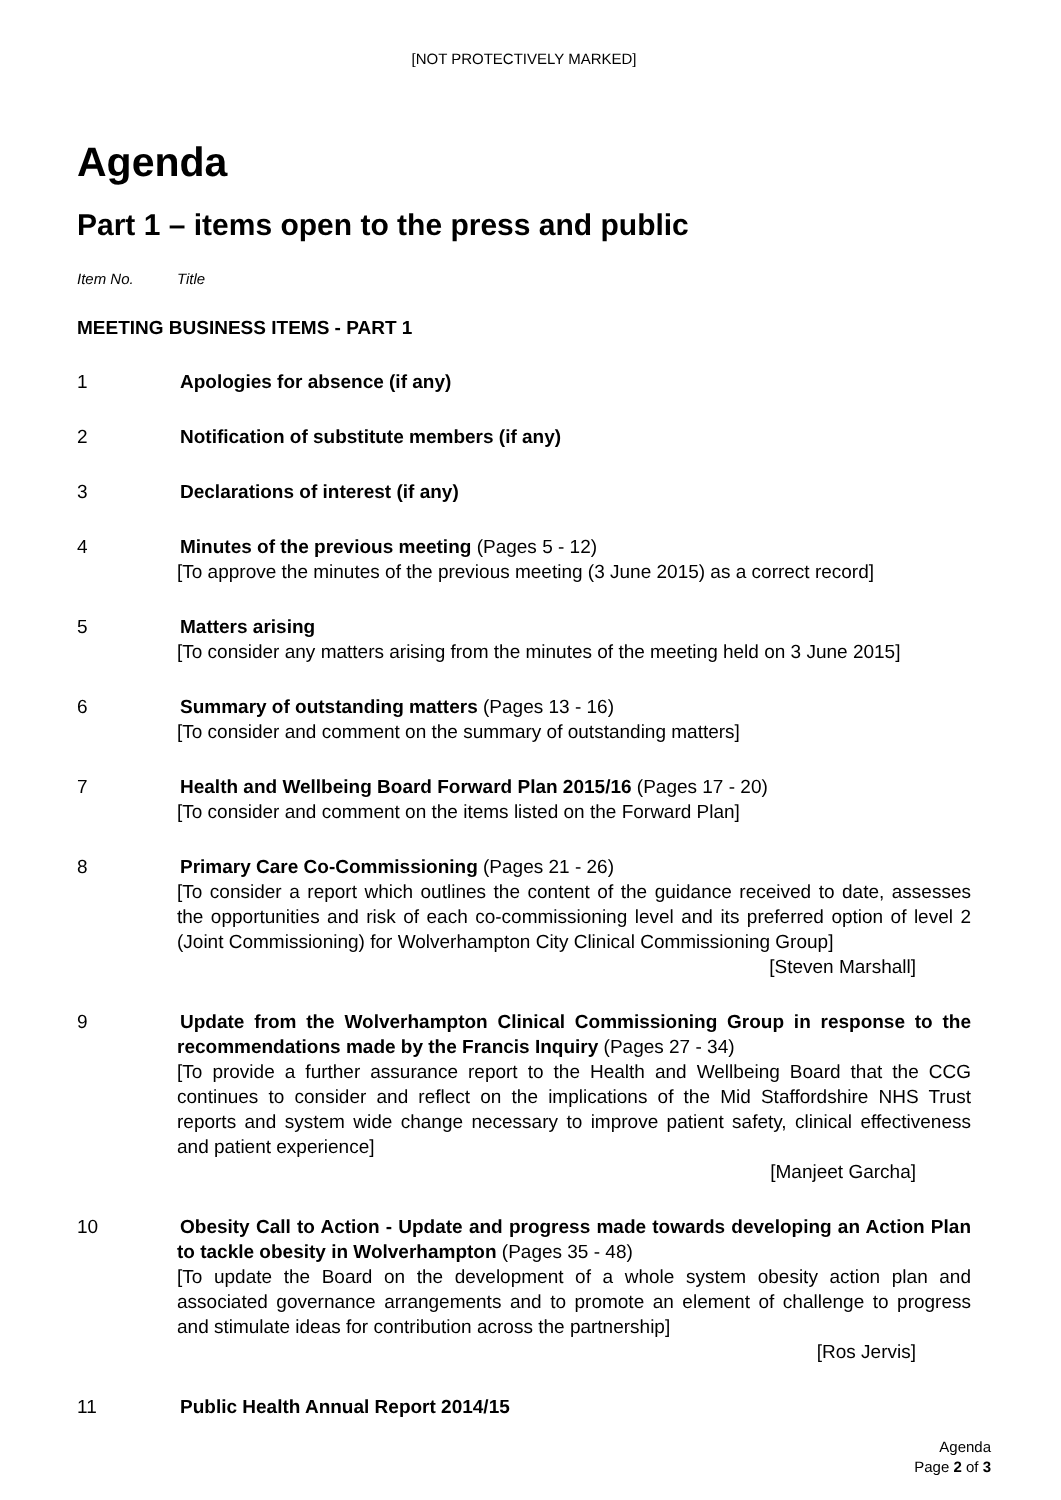[NOT PROTECTIVELY MARKED]
Agenda
Part 1 – items open to the press and public
Item No. Title
MEETING BUSINESS ITEMS - PART 1
1 Apologies for absence (if any)
2 Notification of substitute members (if any)
3 Declarations of interest (if any)
4 Minutes of the previous meeting (Pages 5 - 12)
[To approve the minutes of the previous meeting (3 June 2015) as a correct record]
5 Matters arising
[To consider any matters arising from the minutes of the meeting held on 3 June 2015]
6 Summary of outstanding matters (Pages 13 - 16)
[To consider and comment on the summary of outstanding matters]
7 Health and Wellbeing Board Forward Plan 2015/16 (Pages 17 - 20)
[To consider and comment on the items listed on the Forward Plan]
8 Primary Care Co-Commissioning (Pages 21 - 26)
[To consider a report which outlines the content of the guidance received to date, assesses the opportunities and risk of each co-commissioning level and its preferred option of level 2 (Joint Commissioning) for Wolverhampton City Clinical Commissioning Group]
[Steven Marshall]
9 Update from the Wolverhampton Clinical Commissioning Group in response to the recommendations made by the Francis Inquiry (Pages 27 - 34)
[To provide a further assurance report to the Health and Wellbeing Board that the CCG continues to consider and reflect on the implications of the Mid Staffordshire NHS Trust reports and system wide change necessary to improve patient safety, clinical effectiveness and patient experience]
[Manjeet Garcha]
10 Obesity Call to Action - Update and progress made towards developing an Action Plan to tackle obesity in Wolverhampton (Pages 35 - 48)
[To update the Board on the development of a whole system obesity action plan and associated governance arrangements and to promote an element of challenge to progress and stimulate ideas for contribution across the partnership]
[Ros Jervis]
11 Public Health Annual Report 2014/15
Agenda
Page 2 of 3